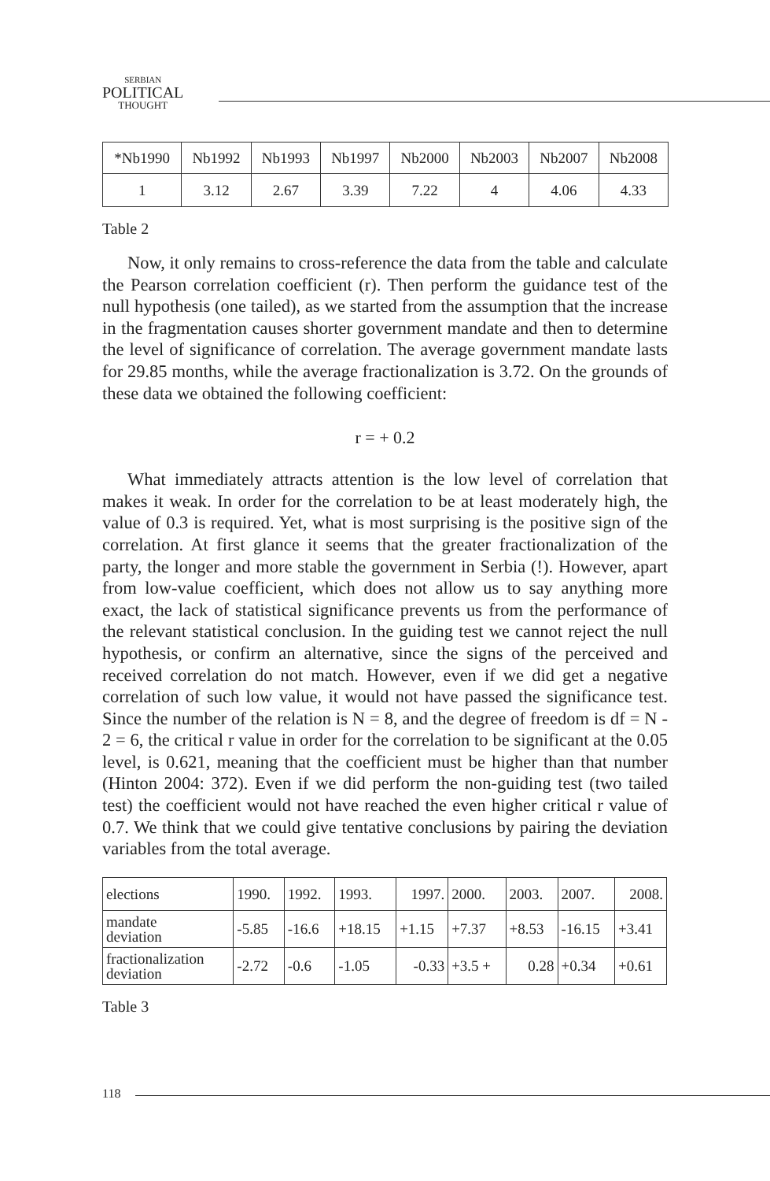SERBIAN
POLITICAL
THOUGHT
| *Nb1990 | Nb1992 | Nb1993 | Nb1997 | Nb2000 | Nb2003 | Nb2007 | Nb2008 |
| 1 | 3.12 | 2.67 | 3.39 | 7.22 | 4 | 4.06 | 4.33 |
Table 2
Now, it only remains to cross-reference the data from the table and calculate the Pearson correlation coefficient (r). Then perform the guidance test of the null hypothesis (one tailed), as we started from the assumption that the increase in the fragmentation causes shorter government mandate and then to determine the level of significance of correlation. The average government mandate lasts for 29.85 months, while the average fractionalization is 3.72. On the grounds of these data we obtained the following coefficient:
r = + 0.2
What immediately attracts attention is the low level of correlation that makes it weak. In order for the correlation to be at least moderately high, the value of 0.3 is required. Yet, what is most surprising is the positive sign of the correlation. At first glance it seems that the greater fractionalization of the party, the longer and more stable the government in Serbia (!). However, apart from low-value coefficient, which does not allow us to say anything more exact, the lack of statistical significance prevents us from the performance of the relevant statistical conclusion. In the guiding test we cannot reject the null hypothesis, or confirm an alternative, since the signs of the perceived and received correlation do not match. However, even if we did get a negative correlation of such low value, it would not have passed the significance test. Since the number of the relation is N = 8, and the degree of freedom is df = N - 2 = 6, the critical r value in order for the correlation to be significant at the 0.05 level, is 0.621, meaning that the coefficient must be higher than that number (Hinton 2004: 372). Even if we did perform the non-guiding test (two tailed test) the coefficient would not have reached the even higher critical r value of 0.7. We think that we could give tentative conclusions by pairing the deviation variables from the total average.
| elections | 1990. | 1992. | 1993. | 1997. | 2000. | 2003. | 2007. | 2008. |
| mandate deviation | -5.85 | -16.6 | +18.15 | +1.15 | +7.37 | +8.53 | -16.15 | +3.41 |
| fractionalization deviation | -2.72 | -0.6 | -1.05 | -0.33 | +3.5 + | 0.28 | +0.34 | +0.61 |
Table 3
118